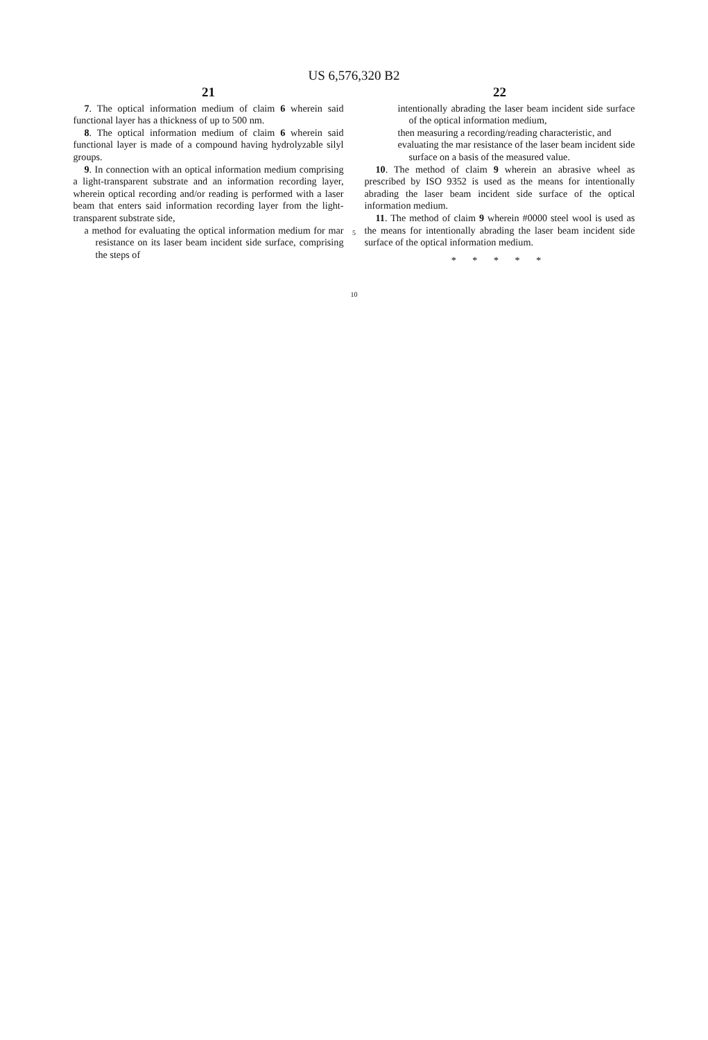US 6,576,320 B2
21
7. The optical information medium of claim 6 wherein said functional layer has a thickness of up to 500 nm.
8. The optical information medium of claim 6 wherein said functional layer is made of a compound having hydrolyzable silyl groups.
9. In connection with an optical information medium comprising a light-transparent substrate and an information recording layer, wherein optical recording and/or reading is performed with a laser beam that enters said information recording layer from the light-transparent substrate side,
a method for evaluating the optical information medium for mar resistance on its laser beam incident side surface, comprising the steps of
5
10
22
intentionally abrading the laser beam incident side surface of the optical information medium,
then measuring a recording/reading characteristic, and
evaluating the mar resistance of the laser beam incident side surface on a basis of the measured value.
10. The method of claim 9 wherein an abrasive wheel as prescribed by ISO 9352 is used as the means for intentionally abrading the laser beam incident side surface of the optical information medium.
11. The method of claim 9 wherein #0000 steel wool is used as the means for intentionally abrading the laser beam incident side surface of the optical information medium.
* * * * *